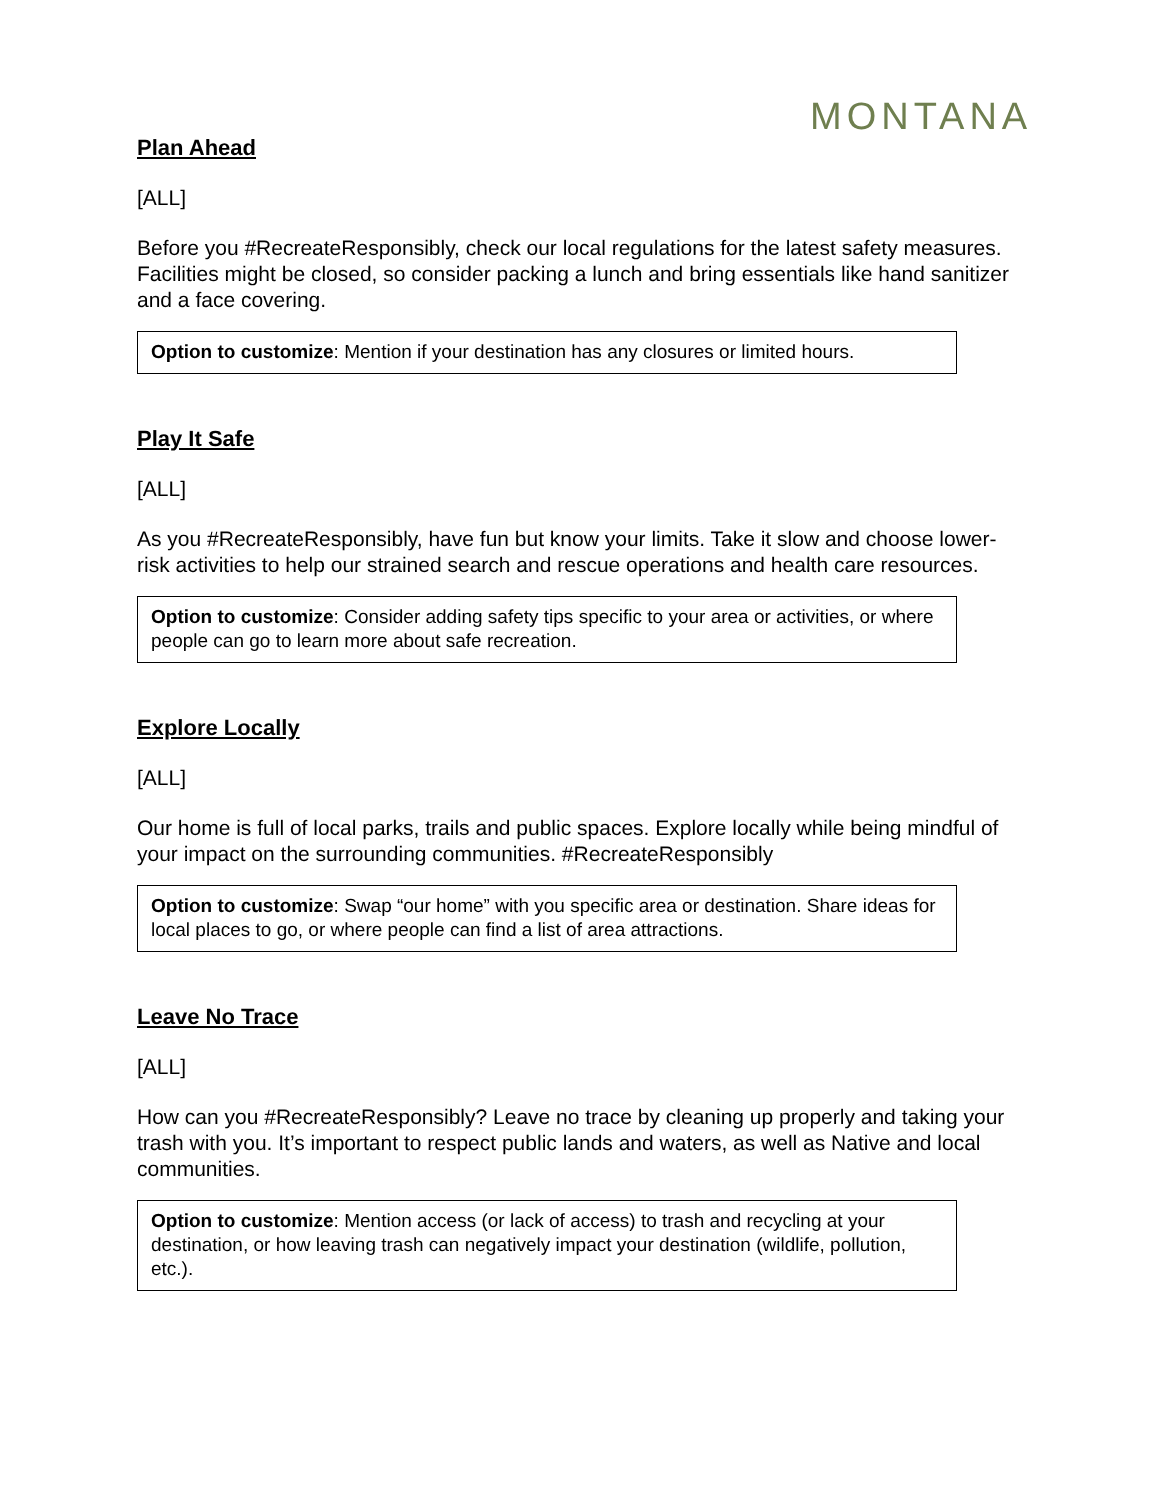MONTANA
Plan Ahead
[ALL]
Before you #RecreateResponsibly, check our local regulations for the latest safety measures. Facilities might be closed, so consider packing a lunch and bring essentials like hand sanitizer and a face covering.
Option to customize: Mention if your destination has any closures or limited hours.
Play It Safe
[ALL]
As you #RecreateResponsibly, have fun but know your limits. Take it slow and choose lower-risk activities to help our strained search and rescue operations and health care resources.
Option to customize: Consider adding safety tips specific to your area or activities, or where people can go to learn more about safe recreation.
Explore Locally
[ALL]
Our home is full of local parks, trails and public spaces. Explore locally while being mindful of your impact on the surrounding communities. #RecreateResponsibly
Option to customize: Swap “our home” with you specific area or destination. Share ideas for local places to go, or where people can find a list of area attractions.
Leave No Trace
[ALL]
How can you #RecreateResponsibly? Leave no trace by cleaning up properly and taking your trash with you. It’s important to respect public lands and waters, as well as Native and local communities.
Option to customize: Mention access (or lack of access) to trash and recycling at your destination, or how leaving trash can negatively impact your destination (wildlife, pollution, etc.).